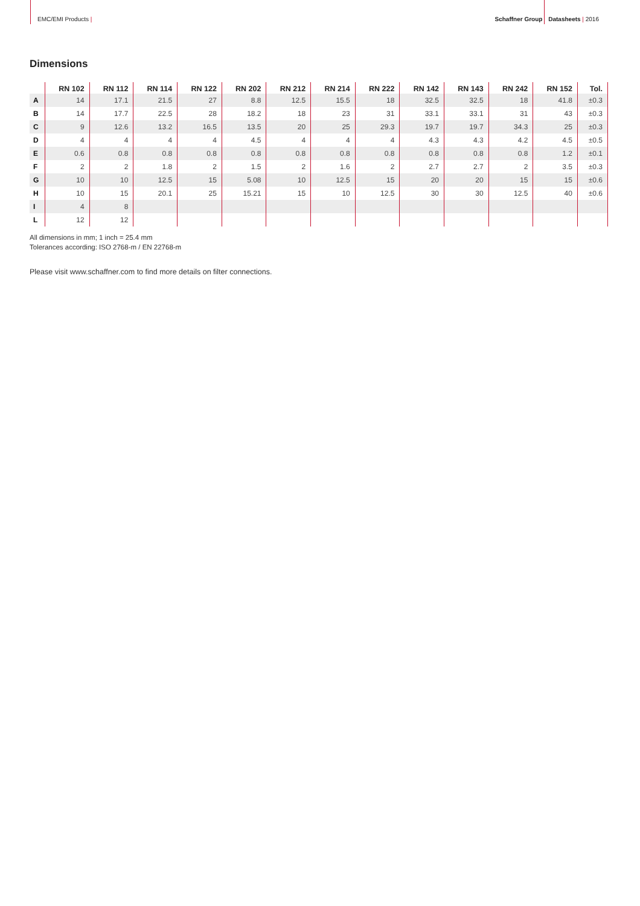EMC/EMI Products |
Schaffner Group Datasheets | 2016
Dimensions
| | RN 102 | RN 112 | RN 114 | RN 122 | RN 202 | RN 212 | RN 214 | RN 222 | RN 142 | RN 143 | RN 242 | RN 152 | Tol. |
| --- | --- | --- | --- | --- | --- | --- | --- | --- | --- | --- | --- | --- | --- |
| A | 14 | 17.1 | 21.5 | 27 | 8.8 | 12.5 | 15.5 | 18 | 32.5 | 32.5 | 18 | 41.8 | ±0.3 |
| B | 14 | 17.7 | 22.5 | 28 | 18.2 | 18 | 23 | 31 | 33.1 | 33.1 | 31 | 43 | ±0.3 |
| C | 9 | 12.6 | 13.2 | 16.5 | 13.5 | 20 | 25 | 29.3 | 19.7 | 19.7 | 34.3 | 25 | ±0.3 |
| D | 4 | 4 | 4 | 4 | 4.5 | 4 | 4 | 4 | 4.3 | 4.3 | 4.2 | 4.5 | ±0.5 |
| E | 0.6 | 0.8 | 0.8 | 0.8 | 0.8 | 0.8 | 0.8 | 0.8 | 0.8 | 0.8 | 0.8 | 1.2 | ±0.1 |
| F | 2 | 2 | 1.8 | 2 | 1.5 | 2 | 1.6 | 2 | 2.7 | 2.7 | 2 | 3.5 | ±0.3 |
| G | 10 | 10 | 12.5 | 15 | 5.08 | 10 | 12.5 | 15 | 20 | 20 | 15 | 15 | ±0.6 |
| H | 10 | 15 | 20.1 | 25 | 15.21 | 15 | 10 | 12.5 | 30 | 30 | 12.5 | 40 | ±0.6 |
| I | 4 | 8 | | | | | | | | | | | |
| L | 12 | 12 | | | | | | | | | | | |
All dimensions in mm; 1 inch = 25.4 mm
Tolerances according: ISO 2768-m / EN 22768-m
Please visit www.schaffner.com to find more details on filter connections.